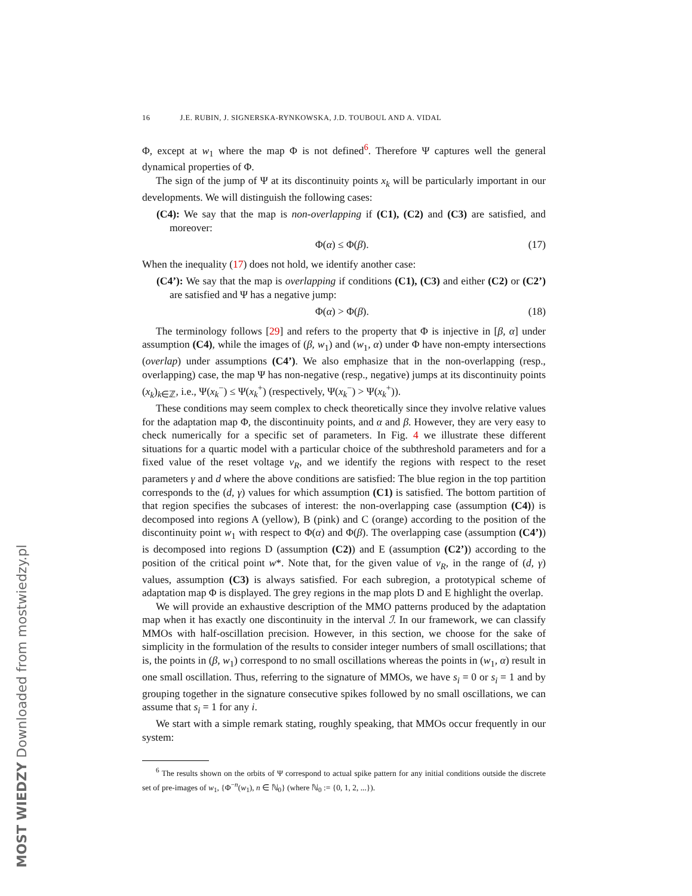MOST WIEDZY Downloaded from mostwiedzy.pl
16 J.E. RUBIN, J. SIGNERSKA-RYNKOWSKA, J.D. TOUBOUL AND A. VIDAL
Φ, except at w<sub>1</sub> where the map Φ is not defined<sup>6</sup>. Therefore Ψ captures well the general dynamical properties of Φ.
The sign of the jump of Ψ at its discontinuity points x<sub>k</sub> will be particularly important in our developments. We will distinguish the following cases:
(C4): We say that the map is non-overlapping if (C1), (C2) and (C3) are satisfied, and moreover:
Φ(α) ≤ Φ(β). (17)
When the inequality (17) does not hold, we identify another case:
(C4’): We say that the map is overlapping if conditions (C1), (C3) and either (C2) or (C2’) are satisfied and Ψ has a negative jump:
Φ(α) > Φ(β). (18)
The terminology follows [29] and refers to the property that Φ is injective in [β, α] under assumption (C4), while the images of (β, w<sub>1</sub>) and (w<sub>1</sub>, α) under Φ have non-empty intersections (overlap) under assumptions (C4’). We also emphasize that in the non-overlapping (resp., overlapping) case, the map Ψ has non-negative (resp., negative) jumps at its discontinuity points (x<sub>k</sub>)<sub>k∈ℤ</sub>, i.e., Ψ(x<sub>k</sub><sup>−</sup>) ≤ Ψ(x<sub>k</sub><sup>+</sup>) (respectively, Ψ(x<sub>k</sub><sup>−</sup>) > Ψ(x<sub>k</sub><sup>+</sup>)).
These conditions may seem complex to check theoretically since they involve relative values for the adaptation map Φ, the discontinuity points, and α and β. However, they are very easy to check numerically for a specific set of parameters. In Fig. 4 we illustrate these different situations for a quartic model with a particular choice of the subthreshold parameters and for a fixed value of the reset voltage v<sub>R</sub>, and we identify the regions with respect to the reset parameters γ and d where the above conditions are satisfied: The blue region in the top partition corresponds to the (d, γ) values for which assumption (C1) is satisfied. The bottom partition of that region specifies the subcases of interest: the non-overlapping case (assumption (C4)) is decomposed into regions A (yellow), B (pink) and C (orange) according to the position of the discontinuity point w<sub>1</sub> with respect to Φ(α) and Φ(β). The overlapping case (assumption (C4’)) is decomposed into regions D (assumption (C2)) and E (assumption (C2’)) according to the position of the critical point w*. Note that, for the given value of v<sub>R</sub>, in the range of (d, γ) values, assumption (C3) is always satisfied. For each subregion, a prototypical scheme of adaptation map Φ is displayed. The grey regions in the map plots D and E highlight the overlap.
We will provide an exhaustive description of the MMO patterns produced by the adaptation map when it has exactly one discontinuity in the interval ℐ. In our framework, we can classify MMOs with half-oscillation precision. However, in this section, we choose for the sake of simplicity in the formulation of the results to consider integer numbers of small oscillations; that is, the points in (β, w<sub>1</sub>) correspond to no small oscillations whereas the points in (w<sub>1</sub>, α) result in one small oscillation. Thus, referring to the signature of MMOs, we have s<sub>i</sub> = 0 or s<sub>i</sub> = 1 and by grouping together in the signature consecutive spikes followed by no small oscillations, we can assume that s<sub>i</sub> = 1 for any i.
We start with a simple remark stating, roughly speaking, that MMOs occur frequently in our system:
<sup>6</sup> The results shown on the orbits of Ψ correspond to actual spike pattern for any initial conditions outside the discrete set of pre-images of w<sub>1</sub>, {Φ<sup>−n</sup>(w<sub>1</sub>), n ∈ ℕ<sub>0</sub>} (where ℕ<sub>0</sub> := {0, 1, 2, ...}).